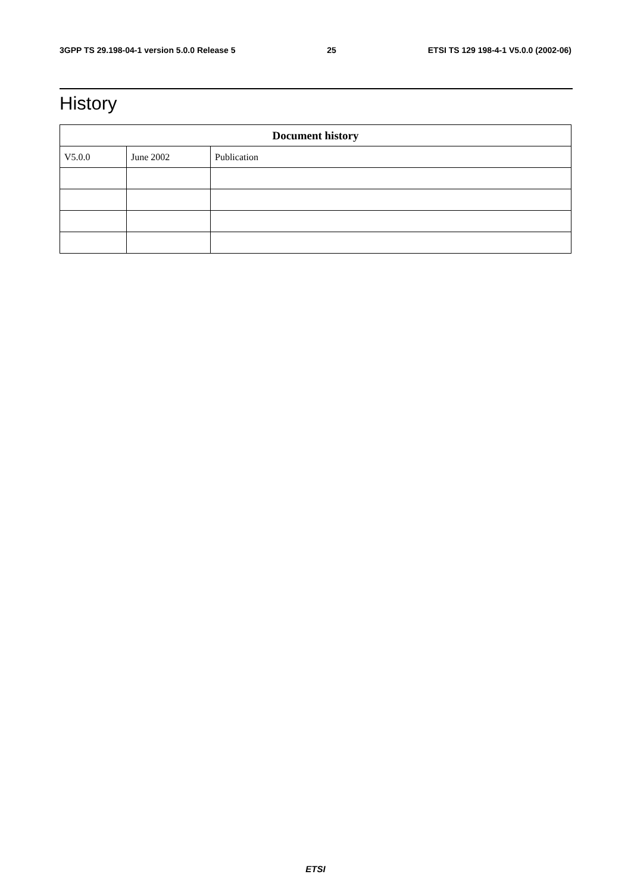3GPP TS 29.198-04-1 version 5.0.0 Release 5 25 ETSI TS 129 198-4-1 V5.0.0 (2002-06)
History
| Document history | | |
| --- | --- | --- |
| V5.0.0 | June 2002 | Publication |
ETSI